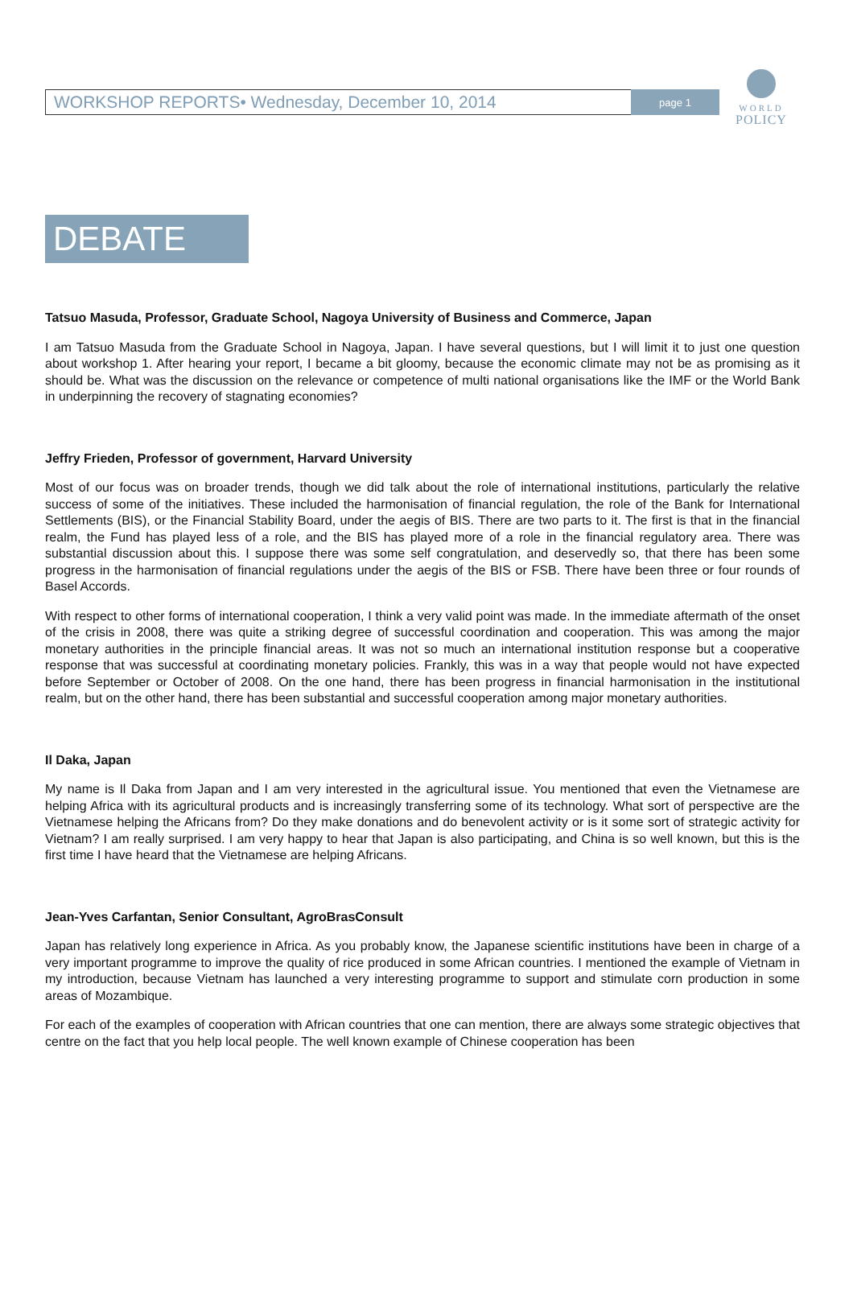WORKSHOP REPORTS• Wednesday, December 10, 2014
page 1
WORLD
POLICY
DEBATE
Tatsuo Masuda, Professor, Graduate School, Nagoya University of Business and Commerce, Japan
I am Tatsuo Masuda from the Graduate School in Nagoya, Japan. I have several questions, but I will limit it to just one question about workshop 1. After hearing your report, I became a bit gloomy, because the economic climate may not be as promising as it should be. What was the discussion on the relevance or competence of multi national organisations like the IMF or the World Bank in underpinning the recovery of stagnating economies?
Jeffry Frieden, Professor of government, Harvard University
Most of our focus was on broader trends, though we did talk about the role of international institutions, particularly the relative success of some of the initiatives. These included the harmonisation of financial regulation, the role of the Bank for International Settlements (BIS), or the Financial Stability Board, under the aegis of BIS. There are two parts to it. The first is that in the financial realm, the Fund has played less of a role, and the BIS has played more of a role in the financial regulatory area. There was substantial discussion about this. I suppose there was some self congratulation, and deservedly so, that there has been some progress in the harmonisation of financial regulations under the aegis of the BIS or FSB. There have been three or four rounds of Basel Accords.
With respect to other forms of international cooperation, I think a very valid point was made. In the immediate aftermath of the onset of the crisis in 2008, there was quite a striking degree of successful coordination and cooperation. This was among the major monetary authorities in the principle financial areas. It was not so much an international institution response but a cooperative response that was successful at coordinating monetary policies. Frankly, this was in a way that people would not have expected before September or October of 2008. On the one hand, there has been progress in financial harmonisation in the institutional realm, but on the other hand, there has been substantial and successful cooperation among major monetary authorities.
Il Daka, Japan
My name is Il Daka from Japan and I am very interested in the agricultural issue. You mentioned that even the Vietnamese are helping Africa with its agricultural products and is increasingly transferring some of its technology. What sort of perspective are the Vietnamese helping the Africans from? Do they make donations and do benevolent activity or is it some sort of strategic activity for Vietnam? I am really surprised. I am very happy to hear that Japan is also participating, and China is so well known, but this is the first time I have heard that the Vietnamese are helping Africans.
Jean-Yves Carfantan, Senior Consultant, AgroBrasConsult
Japan has relatively long experience in Africa. As you probably know, the Japanese scientific institutions have been in charge of a very important programme to improve the quality of rice produced in some African countries. I mentioned the example of Vietnam in my introduction, because Vietnam has launched a very interesting programme to support and stimulate corn production in some areas of Mozambique.
For each of the examples of cooperation with African countries that one can mention, there are always some strategic objectives that centre on the fact that you help local people. The well known example of Chinese cooperation has been